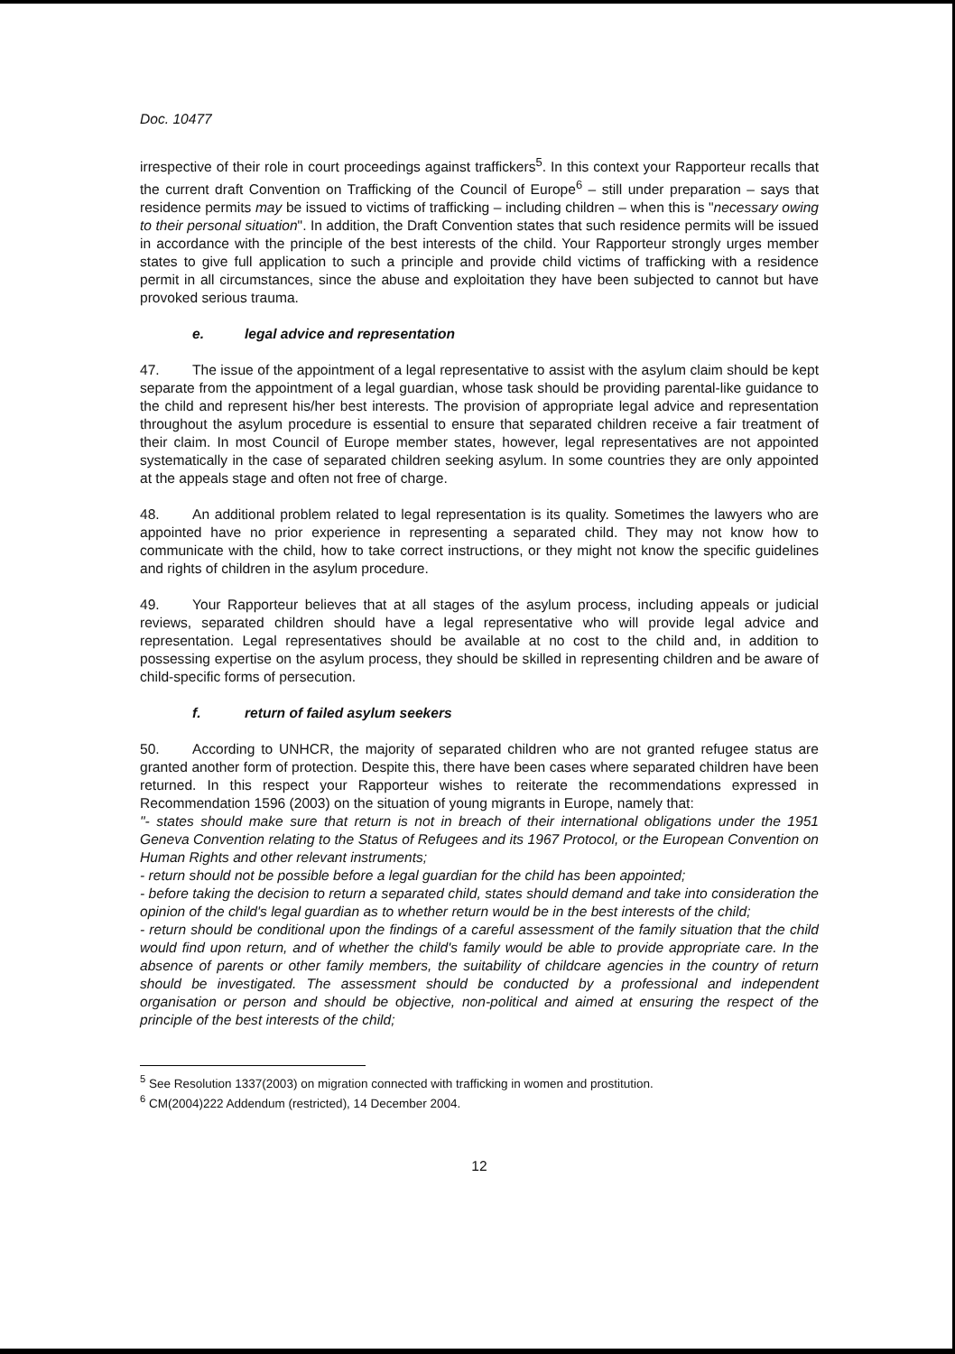Doc. 10477
irrespective of their role in court proceedings against traffickers<sup>5</sup>. In this context your Rapporteur recalls that the current draft Convention on Trafficking of the Council of Europe<sup>6</sup> – still under preparation – says that residence permits may be issued to victims of trafficking – including children – when this is "necessary owing to their personal situation". In addition, the Draft Convention states that such residence permits will be issued in accordance with the principle of the best interests of the child. Your Rapporteur strongly urges member states to give full application to such a principle and provide child victims of trafficking with a residence permit in all circumstances, since the abuse and exploitation they have been subjected to cannot but have provoked serious trauma.
e. legal advice and representation
47. The issue of the appointment of a legal representative to assist with the asylum claim should be kept separate from the appointment of a legal guardian, whose task should be providing parental-like guidance to the child and represent his/her best interests. The provision of appropriate legal advice and representation throughout the asylum procedure is essential to ensure that separated children receive a fair treatment of their claim. In most Council of Europe member states, however, legal representatives are not appointed systematically in the case of separated children seeking asylum. In some countries they are only appointed at the appeals stage and often not free of charge.
48. An additional problem related to legal representation is its quality. Sometimes the lawyers who are appointed have no prior experience in representing a separated child. They may not know how to communicate with the child, how to take correct instructions, or they might not know the specific guidelines and rights of children in the asylum procedure.
49. Your Rapporteur believes that at all stages of the asylum process, including appeals or judicial reviews, separated children should have a legal representative who will provide legal advice and representation. Legal representatives should be available at no cost to the child and, in addition to possessing expertise on the asylum process, they should be skilled in representing children and be aware of child-specific forms of persecution.
f. return of failed asylum seekers
50. According to UNHCR, the majority of separated children who are not granted refugee status are granted another form of protection. Despite this, there have been cases where separated children have been returned. In this respect your Rapporteur wishes to reiterate the recommendations expressed in Recommendation 1596 (2003) on the situation of young migrants in Europe, namely that:
"- states should make sure that return is not in breach of their international obligations under the 1951 Geneva Convention relating to the Status of Refugees and its 1967 Protocol, or the European Convention on Human Rights and other relevant instruments;
- return should not be possible before a legal guardian for the child has been appointed;
- before taking the decision to return a separated child, states should demand and take into consideration the opinion of the child's legal guardian as to whether return would be in the best interests of the child;
- return should be conditional upon the findings of a careful assessment of the family situation that the child would find upon return, and of whether the child's family would be able to provide appropriate care. In the absence of parents or other family members, the suitability of childcare agencies in the country of return should be investigated. The assessment should be conducted by a professional and independent organisation or person and should be objective, non-political and aimed at ensuring the respect of the principle of the best interests of the child;
<sup>5</sup> See Resolution 1337(2003) on migration connected with trafficking in women and prostitution.
<sup>6</sup> CM(2004)222 Addendum (restricted), 14 December 2004.
12